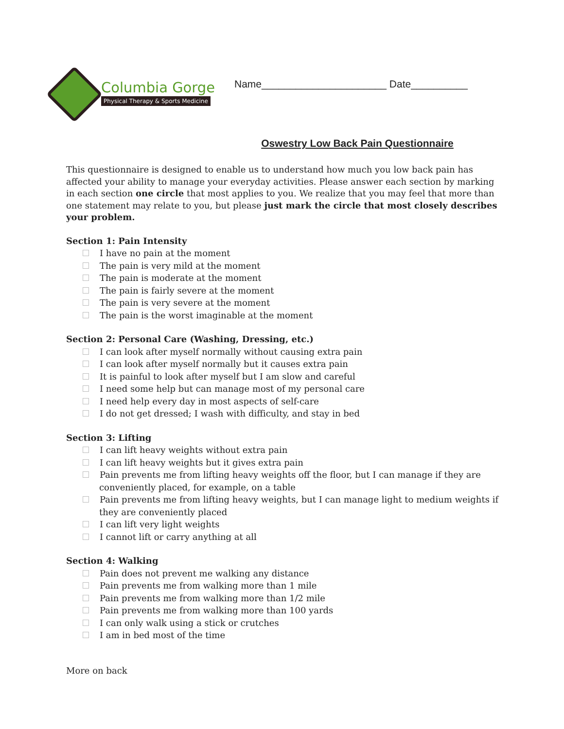Columbia Gorge
Physical Therapy & Sports Medicine
Name______________________ Date__________
Oswestry Low Back Pain Questionnaire
This questionnaire is designed to enable us to understand how much you low back pain has affected your ability to manage your everyday activities. Please answer each section by marking in each section one circle that most applies to you. We realize that you may feel that more than one statement may relate to you, but please just mark the circle that most closely describes your problem.
Section 1: Pain Intensity
I have no pain at the moment
The pain is very mild at the moment
The pain is moderate at the moment
The pain is fairly severe at the moment
The pain is very severe at the moment
The pain is the worst imaginable at the moment
Section 2: Personal Care (Washing, Dressing, etc.)
I can look after myself normally without causing extra pain
I can look after myself normally but it causes extra pain
It is painful to look after myself but I am slow and careful
I need some help but can manage most of my personal care
I need help every day in most aspects of self-care
I do not get dressed; I wash with difficulty, and stay in bed
Section 3: Lifting
I can lift heavy weights without extra pain
I can lift heavy weights but it gives extra pain
Pain prevents me from lifting heavy weights off the floor, but I can manage if they are conveniently placed, for example, on a table
Pain prevents me from lifting heavy weights, but I can manage light to medium weights if they are conveniently placed
I can lift very light weights
I cannot lift or carry anything at all
Section 4: Walking
Pain does not prevent me walking any distance
Pain prevents me from walking more than 1 mile
Pain prevents me from walking more than 1/2 mile
Pain prevents me from walking more than 100 yards
I can only walk using a stick or crutches
I am in bed most of the time
More on back